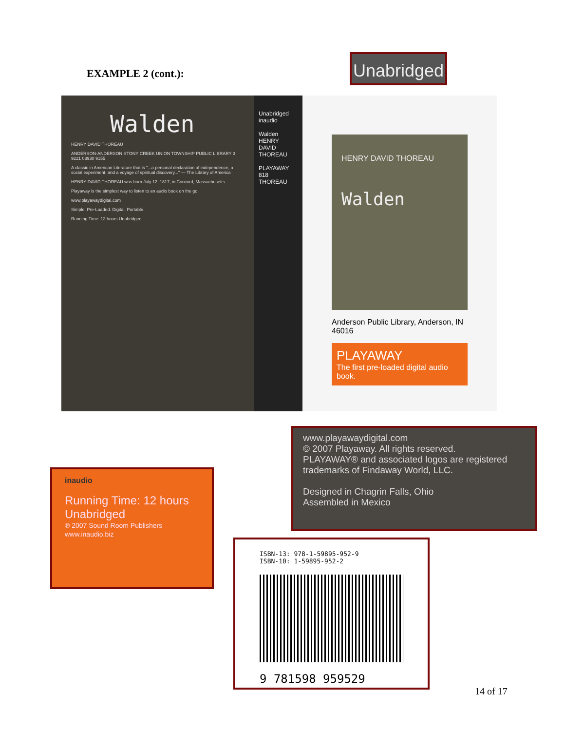EXAMPLE 2 (cont.):
Unabridged
Walden
HENRY DAVID THOREAU
ANDERSON-ANDERSON STONY CREEK UNION TOWNSHIP PUBLIC LIBRARY 3 9221 03930 9155
A classic in American Literature that is "...a personal declaration of independence, a social experiment, and a voyage of spiritual discovery..." — The Library of America
HENRY DAVID THOREAU was born July 12, 1817, in Concord, Massachusetts...
Playaway is the simplest way to listen to an audio book on the go.
www.playawaydigital.com
Simple. Pre-Loaded. Digital. Portable.
Running Time: 12 hours Unabridged
Unabridged
inaudio
Walden
HENRY DAVID THOREAU
PLAYAWAY
818 THOREAU
HENRY DAVID THOREAU
Walden
Anderson Public Library, Anderson, IN 46016
PLAYAWAY
The first pre-loaded digital audio book.
www.playawaydigital.com
© 2007 Playaway. All rights reserved.
PLAYAWAY® and associated logos are registered trademarks of Findaway World, LLC.
Designed in Chagrin Falls, Ohio
Assembled in Mexico
inaudio
Running Time: 12 hours
Unabridged
℗ 2007 Sound Room Publishers
www.inaudio.biz
ISBN-13: 978-1-59895-952-9
ISBN-10: 1-59895-952-2
9 781598 959529
14 of 17